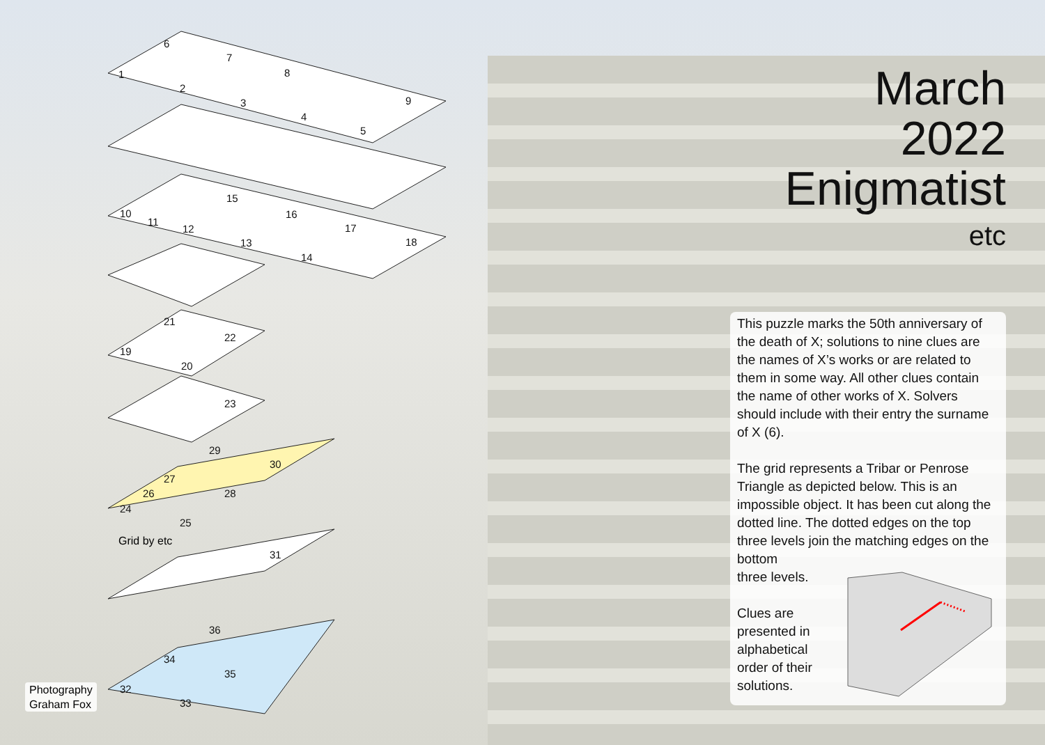6
7
1
8
2
3
9
4
5
15
10
16
11
12
17
13
18
14
21
22
19
20
23
29
30
27
26
28
24
25
31
36
34
35
32
33
March
2022
Enigmatist
etc
This puzzle marks the 50th anniversary of the death of X; solutions to nine clues are the names of X’s works or are related to them in some way. All other clues contain the name of other works of X. Solvers should include with their entry the surname of X (6).
The grid represents a Tribar or Penrose Triangle as depicted below. This is an impossible object. It has been cut along the dotted line. The dotted edges on the top three levels join the matching edges on the bottom
three levels.
Clues are
presented in
alphabetical
order of their
solutions.
Grid by etc
Photography
Graham Fox